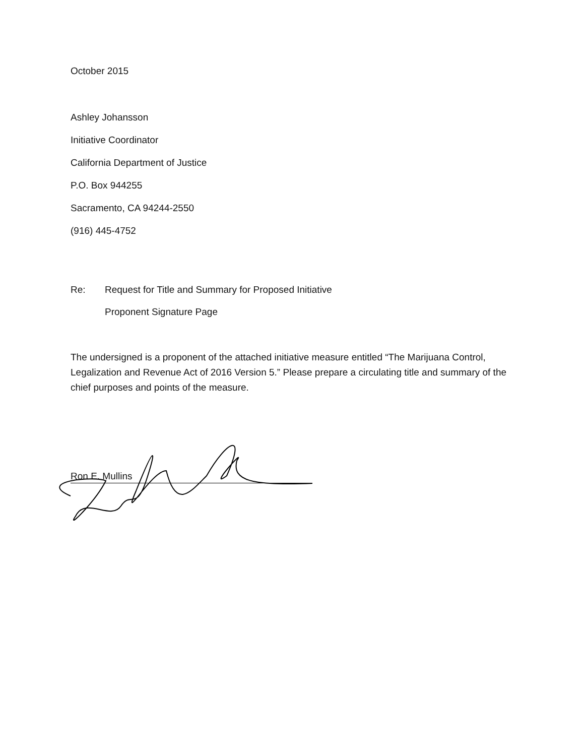October 2015
Ashley Johansson
Initiative Coordinator
California Department of Justice
P.O. Box 944255
Sacramento, CA 94244-2550
(916) 445-4752
Re: Request for Title and Summary for Proposed Initiative
Proponent Signature Page
The undersigned is a proponent of the attached initiative measure entitled “The Marijuana Control, Legalization and Revenue Act of 2016 Version 5.” Please prepare a circulating title and summary of the chief purposes and points of the measure.
Ron E. Mullins